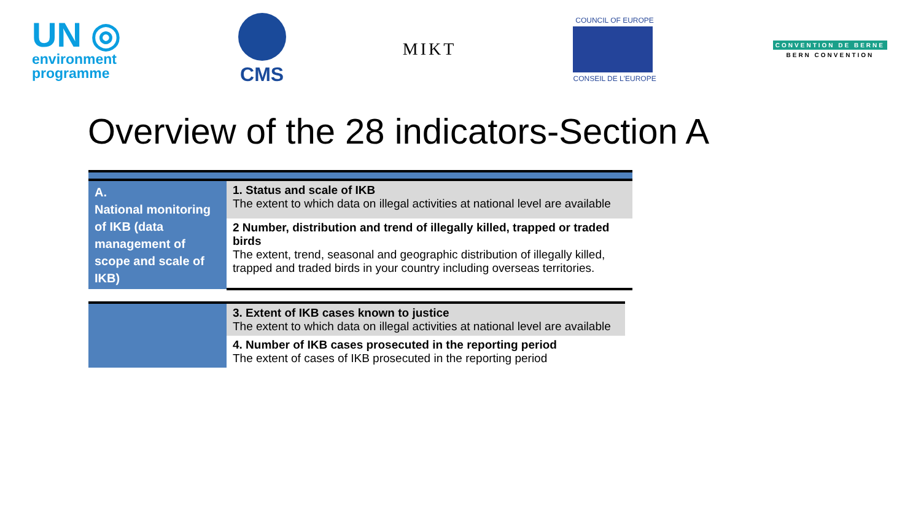UN ◎
environment
programme
CMS MIKT
COUNCIL OF EUROPE
CONSEIL DE L'EUROPE
CONVENTION DE BERNE
BERN CONVENTION
Overview of the 28 indicators-Section A
| A. National monitoring of IKB (data management of scope and scale of IKB) | 1. Status and scale of IKB The extent to which data on illegal activities at national level are available |
| | 2 Number, distribution and trend of illegally killed, trapped or traded birds The extent, trend, seasonal and geographic distribution of illegally killed, trapped and traded birds in your country including overseas territories. |
| | 3. Extent of IKB cases known to justice The extent to which data on illegal activities at national level are available |
| | 4. Number of IKB cases prosecuted in the reporting period The extent of cases of IKB prosecuted in the reporting period |